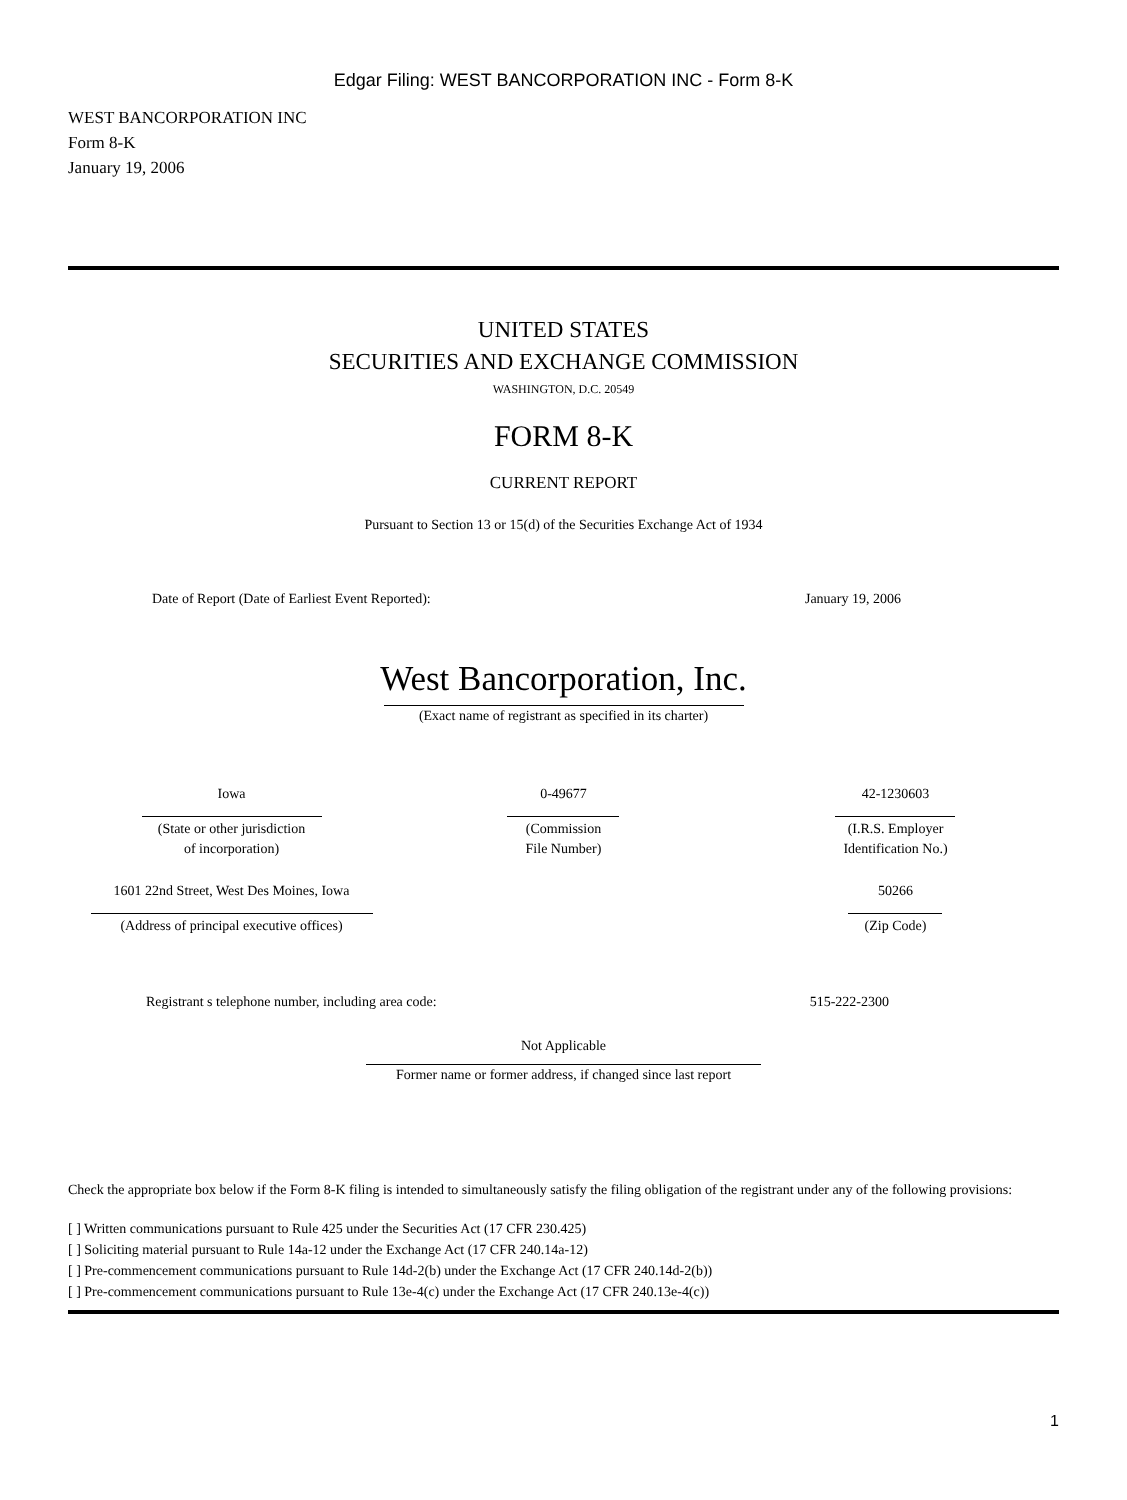Edgar Filing: WEST BANCORPORATION INC - Form 8-K
WEST BANCORPORATION INC
Form 8-K
January 19, 2006
UNITED STATES
SECURITIES AND EXCHANGE COMMISSION
WASHINGTON, D.C. 20549
FORM 8-K
CURRENT REPORT
Pursuant to Section 13 or 15(d) of the Securities Exchange Act of 1934
| Date of Report (Date of Earliest Event Reported): | January 19, 2006 |
West Bancorporation, Inc.
(Exact name of registrant as specified in its charter)
| Iowa | 0-49677 | 42-1230603 |
| (State or other jurisdiction of incorporation) | (Commission File Number) | (I.R.S. Employer Identification No.) |
| 1601 22nd Street, West Des Moines, Iowa | | 50266 |
| (Address of principal executive offices) | | (Zip Code) |
| Registrant s telephone number, including area code: | 515-222-2300 |
Not Applicable
Former name or former address, if changed since last report
Check the appropriate box below if the Form 8-K filing is intended to simultaneously satisfy the filing obligation of the registrant under any of the following provisions:
[ ] Written communications pursuant to Rule 425 under the Securities Act (17 CFR 230.425)
[ ] Soliciting material pursuant to Rule 14a-12 under the Exchange Act (17 CFR 240.14a-12)
[ ] Pre-commencement communications pursuant to Rule 14d-2(b) under the Exchange Act (17 CFR 240.14d-2(b))
[ ] Pre-commencement communications pursuant to Rule 13e-4(c) under the Exchange Act (17 CFR 240.13e-4(c))
1